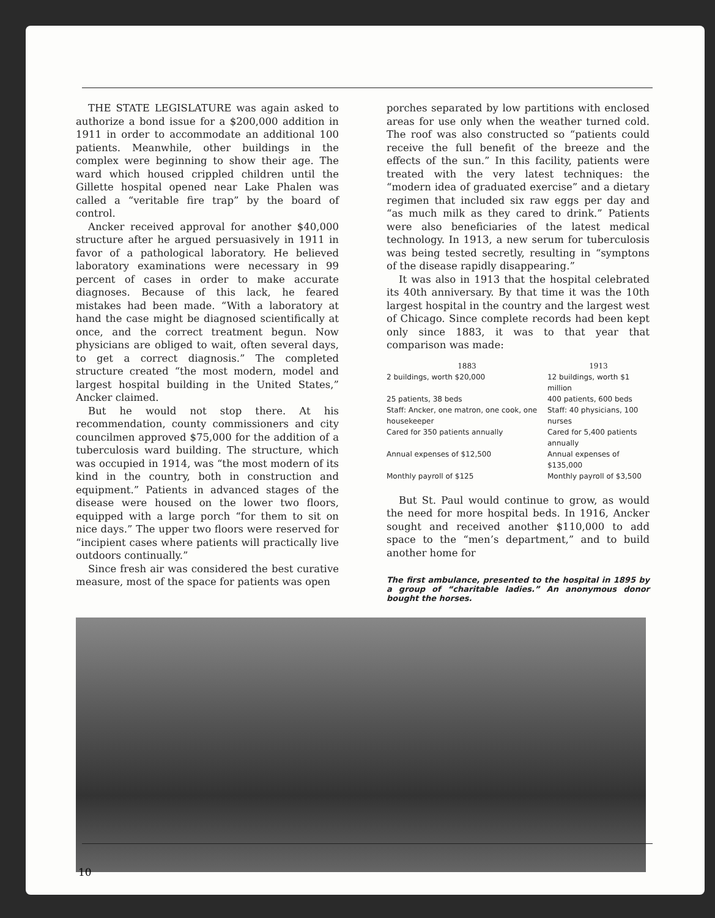THE STATE LEGISLATURE was again asked to authorize a bond issue for a $200,000 addition in 1911 in order to accommodate an additional 100 patients. Meanwhile, other buildings in the complex were beginning to show their age. The ward which housed crippled children until the Gillette hospital opened near Lake Phalen was called a “veritable fire trap” by the board of control.
Ancker received approval for another $40,000 structure after he argued persuasively in 1911 in favor of a pathological laboratory. He believed laboratory examinations were necessary in 99 percent of cases in order to make accurate diagnoses. Because of this lack, he feared mistakes had been made. “With a laboratory at hand the case might be diagnosed scientifically at once, and the correct treatment begun. Now physicians are obliged to wait, often several days, to get a correct diagnosis.” The completed structure created “the most modern, model and largest hospital building in the United States,” Ancker claimed.
But he would not stop there. At his recommendation, county commissioners and city councilmen approved $75,000 for the addition of a tuberculosis ward building. The structure, which was occupied in 1914, was “the most modern of its kind in the country, both in construction and equipment.” Patients in advanced stages of the disease were housed on the lower two floors, equipped with a large porch “for them to sit on nice days.” The upper two floors were reserved for “incipient cases where patients will practically live outdoors continually.”
Since fresh air was considered the best curative measure, most of the space for patients was open
porches separated by low partitions with enclosed areas for use only when the weather turned cold. The roof was also constructed so “patients could receive the full benefit of the breeze and the effects of the sun.” In this facility, patients were treated with the very latest techniques: the “modern idea of graduated exercise” and a dietary regimen that included six raw eggs per day and “as much milk as they cared to drink.” Patients were also beneficiaries of the latest medical technology. In 1913, a new serum for tuberculosis was being tested secretly, resulting in “symptons of the disease rapidly disappearing.”
It was also in 1913 that the hospital celebrated its 40th anniversary. By that time it was the 10th largest hospital in the country and the largest west of Chicago. Since complete records had been kept only since 1883, it was to that year that comparison was made:
| 1883 | 1913 |
| --- | --- |
| 2 buildings, worth $20,000 | 12 buildings, worth $1 million |
| 25 patients, 38 beds | 400 patients, 600 beds |
| Staff: Ancker, one matron, one cook, one housekeeper | Staff: 40 physicians, 100 nurses |
| Cared for 350 patients annually | Cared for 5,400 patients annually |
| Annual expenses of $12,500 | Annual expenses of $135,000 |
| Monthly payroll of $125 | Monthly payroll of $3,500 |
But St. Paul would continue to grow, as would the need for more hospital beds. In 1916, Ancker sought and received another $110,000 to add space to the “men’s department,” and to build another home for
The first ambulance, presented to the hospital in 1895 by a group of “charitable ladies.” An anonymous donor bought the horses.
10